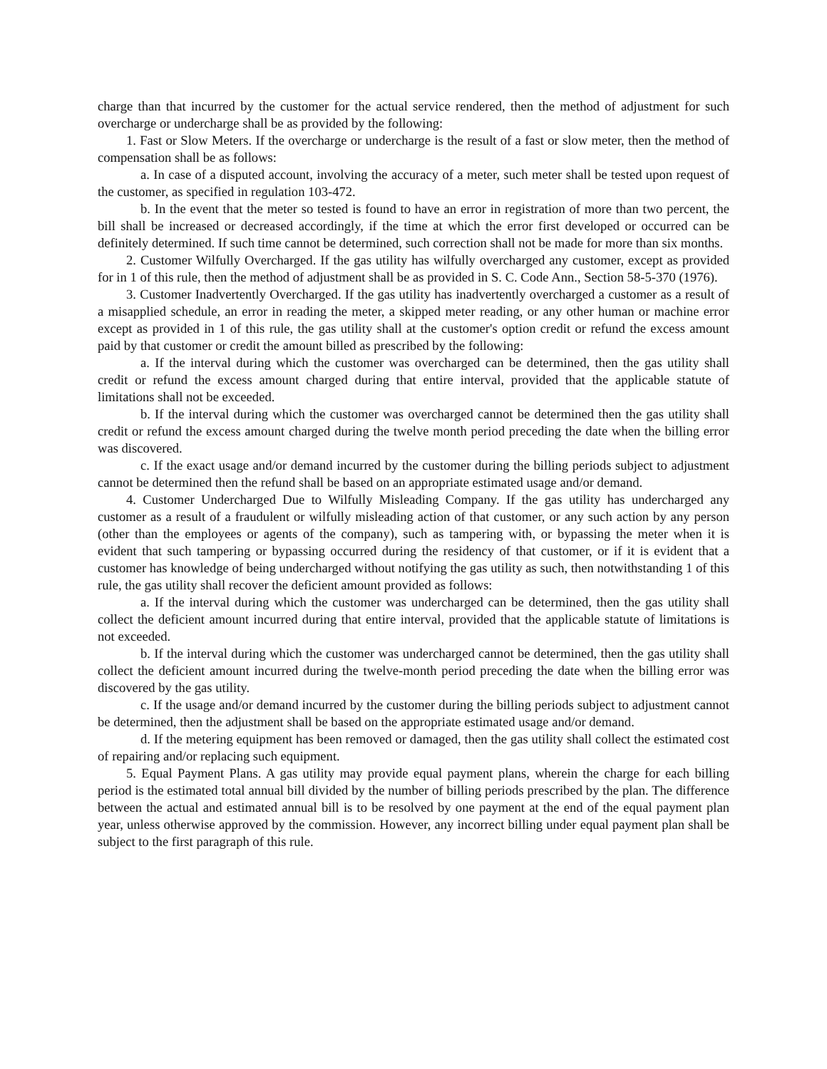charge than that incurred by the customer for the actual service rendered, then the method of adjustment for such overcharge or undercharge shall be as provided by the following:
1. Fast or Slow Meters. If the overcharge or undercharge is the result of a fast or slow meter, then the method of compensation shall be as follows:
a. In case of a disputed account, involving the accuracy of a meter, such meter shall be tested upon request of the customer, as specified in regulation 103-472.
b. In the event that the meter so tested is found to have an error in registration of more than two percent, the bill shall be increased or decreased accordingly, if the time at which the error first developed or occurred can be definitely determined. If such time cannot be determined, such correction shall not be made for more than six months.
2. Customer Wilfully Overcharged. If the gas utility has wilfully overcharged any customer, except as provided for in 1 of this rule, then the method of adjustment shall be as provided in S. C. Code Ann., Section 58-5-370 (1976).
3. Customer Inadvertently Overcharged. If the gas utility has inadvertently overcharged a customer as a result of a misapplied schedule, an error in reading the meter, a skipped meter reading, or any other human or machine error except as provided in 1 of this rule, the gas utility shall at the customer's option credit or refund the excess amount paid by that customer or credit the amount billed as prescribed by the following:
a. If the interval during which the customer was overcharged can be determined, then the gas utility shall credit or refund the excess amount charged during that entire interval, provided that the applicable statute of limitations shall not be exceeded.
b. If the interval during which the customer was overcharged cannot be determined then the gas utility shall credit or refund the excess amount charged during the twelve month period preceding the date when the billing error was discovered.
c. If the exact usage and/or demand incurred by the customer during the billing periods subject to adjustment cannot be determined then the refund shall be based on an appropriate estimated usage and/or demand.
4. Customer Undercharged Due to Wilfully Misleading Company. If the gas utility has undercharged any customer as a result of a fraudulent or wilfully misleading action of that customer, or any such action by any person (other than the employees or agents of the company), such as tampering with, or bypassing the meter when it is evident that such tampering or bypassing occurred during the residency of that customer, or if it is evident that a customer has knowledge of being undercharged without notifying the gas utility as such, then notwithstanding 1 of this rule, the gas utility shall recover the deficient amount provided as follows:
a. If the interval during which the customer was undercharged can be determined, then the gas utility shall collect the deficient amount incurred during that entire interval, provided that the applicable statute of limitations is not exceeded.
b. If the interval during which the customer was undercharged cannot be determined, then the gas utility shall collect the deficient amount incurred during the twelve-month period preceding the date when the billing error was discovered by the gas utility.
c. If the usage and/or demand incurred by the customer during the billing periods subject to adjustment cannot be determined, then the adjustment shall be based on the appropriate estimated usage and/or demand.
d. If the metering equipment has been removed or damaged, then the gas utility shall collect the estimated cost of repairing and/or replacing such equipment.
5. Equal Payment Plans. A gas utility may provide equal payment plans, wherein the charge for each billing period is the estimated total annual bill divided by the number of billing periods prescribed by the plan. The difference between the actual and estimated annual bill is to be resolved by one payment at the end of the equal payment plan year, unless otherwise approved by the commission. However, any incorrect billing under equal payment plan shall be subject to the first paragraph of this rule.